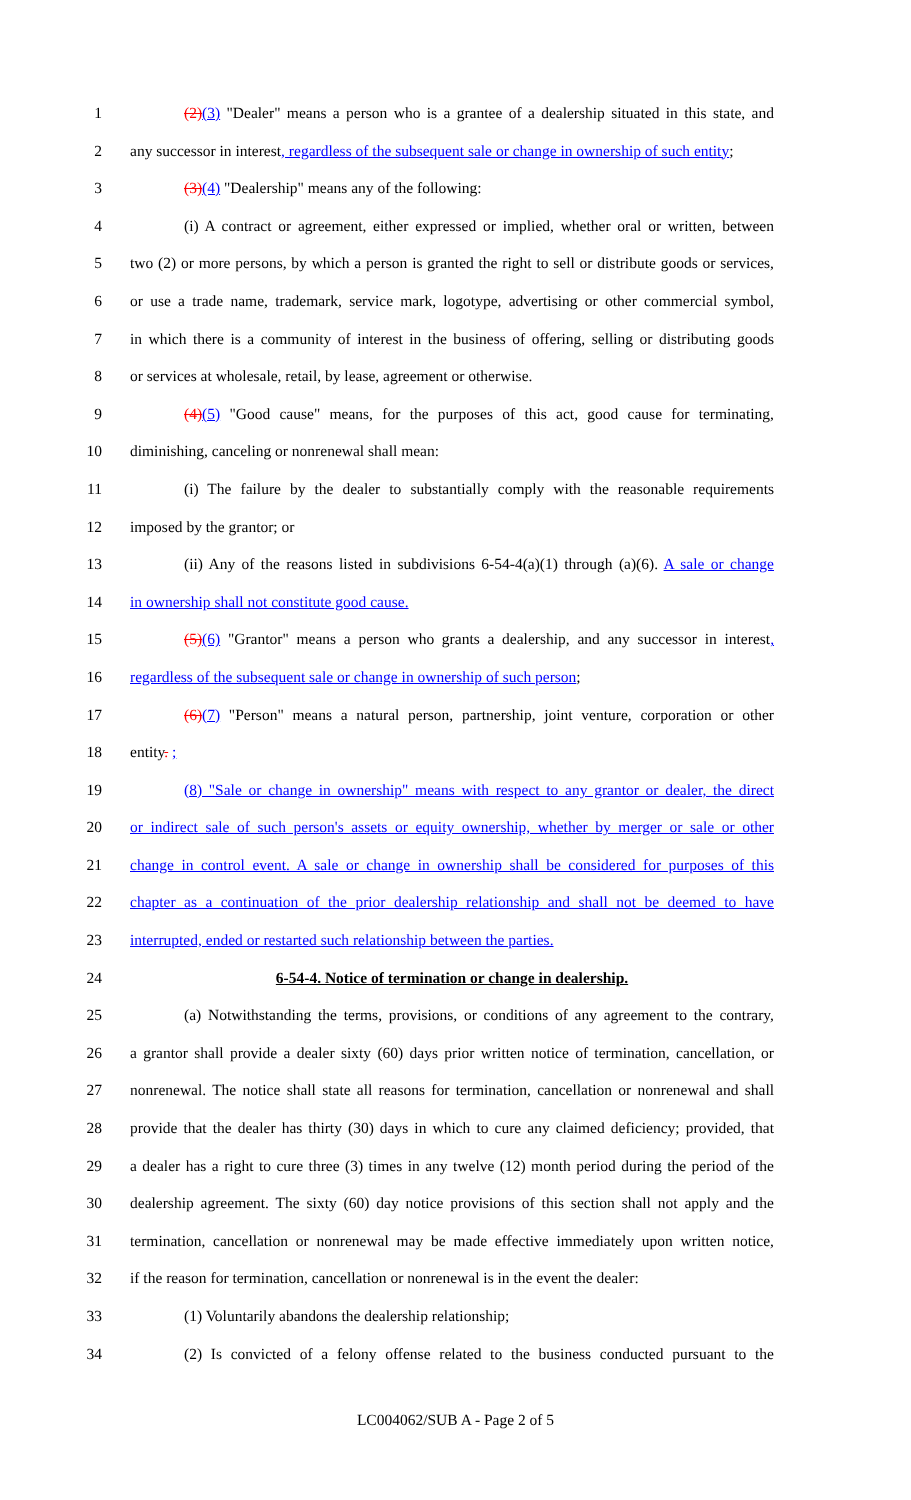1 (2)(3) "Dealer" means a person who is a grantee of a dealership situated in this state, and
2 any successor in interest, regardless of the subsequent sale or change in ownership of such entity;
3 (3)(4) "Dealership" means any of the following:
4 (i) A contract or agreement, either expressed or implied, whether oral or written, between
5 two (2) or more persons, by which a person is granted the right to sell or distribute goods or services,
6 or use a trade name, trademark, service mark, logotype, advertising or other commercial symbol,
7 in which there is a community of interest in the business of offering, selling or distributing goods
8 or services at wholesale, retail, by lease, agreement or otherwise.
9 (4)(5) "Good cause" means, for the purposes of this act, good cause for terminating,
10 diminishing, canceling or nonrenewal shall mean:
11 (i) The failure by the dealer to substantially comply with the reasonable requirements
12 imposed by the grantor; or
13 (ii) Any of the reasons listed in subdivisions 6-54-4(a)(1) through (a)(6). A sale or change
14 in ownership shall not constitute good cause.
15 (5)(6) "Grantor" means a person who grants a dealership, and any successor in interest,
16 regardless of the subsequent sale or change in ownership of such person;
17 (6)(7) "Person" means a natural person, partnership, joint venture, corporation or other
18 entity. ;
19 (8) "Sale or change in ownership" means with respect to any grantor or dealer, the direct
20 or indirect sale of such person's assets or equity ownership, whether by merger or sale or other
21 change in control event. A sale or change in ownership shall be considered for purposes of this
22 chapter as a continuation of the prior dealership relationship and shall not be deemed to have
23 interrupted, ended or restarted such relationship between the parties.
24 6-54-4. Notice of termination or change in dealership.
25 (a) Notwithstanding the terms, provisions, or conditions of any agreement to the contrary,
26 a grantor shall provide a dealer sixty (60) days prior written notice of termination, cancellation, or
27 nonrenewal. The notice shall state all reasons for termination, cancellation or nonrenewal and shall
28 provide that the dealer has thirty (30) days in which to cure any claimed deficiency; provided, that
29 a dealer has a right to cure three (3) times in any twelve (12) month period during the period of the
30 dealership agreement. The sixty (60) day notice provisions of this section shall not apply and the
31 termination, cancellation or nonrenewal may be made effective immediately upon written notice,
32 if the reason for termination, cancellation or nonrenewal is in the event the dealer:
33 (1) Voluntarily abandons the dealership relationship;
34 (2) Is convicted of a felony offense related to the business conducted pursuant to the
LC004062/SUB A - Page 2 of 5